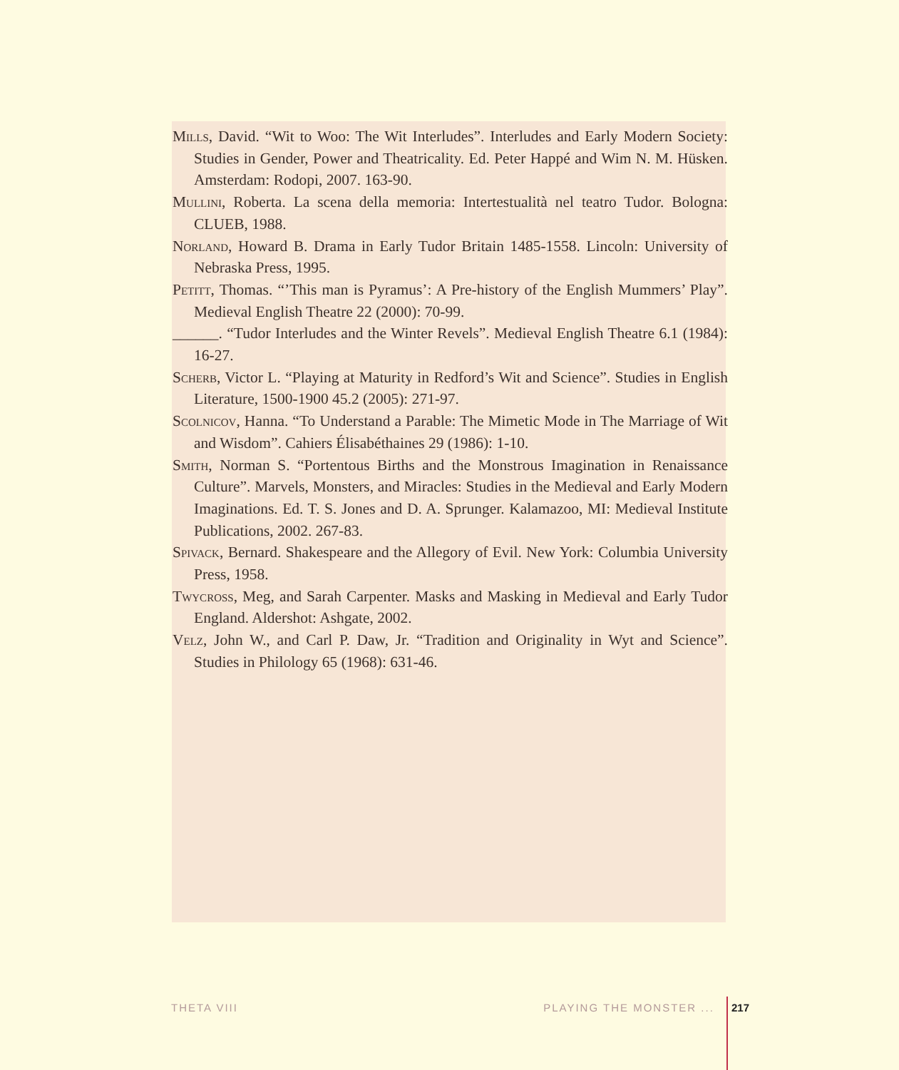Mills, David. “Wit to Woo: The Wit Interludes”. Interludes and Early Modern Society: Studies in Gender, Power and Theatricality. Ed. Peter Happé and Wim N. M. Hüsken. Amsterdam: Rodopi, 2007. 163-90.
Mullini, Roberta. La scena della memoria: Intertestualità nel teatro Tudor. Bologna: CLUEB, 1988.
Norland, Howard B. Drama in Early Tudor Britain 1485-1558. Lincoln: University of Nebraska Press, 1995.
Petitt, Thomas. “’This man is Pyramus’: A Pre-history of the English Mummers’ Play”. Medieval English Theatre 22 (2000): 70-99.
______. “Tudor Interludes and the Winter Revels”. Medieval English Theatre 6.1 (1984): 16-27.
Scherb, Victor L. “Playing at Maturity in Redford’s Wit and Science”. Studies in English Literature, 1500-1900 45.2 (2005): 271-97.
Scolnicov, Hanna. “To Understand a Parable: The Mimetic Mode in The Marriage of Wit and Wisdom”. Cahiers Élisabéthaines 29 (1986): 1-10.
Smith, Norman S. “Portentous Births and the Monstrous Imagination in Renaissance Culture”. Marvels, Monsters, and Miracles: Studies in the Medieval and Early Modern Imaginations. Ed. T. S. Jones and D. A. Sprunger. Kalamazoo, MI: Medieval Institute Publications, 2002. 267-83.
Spivack, Bernard. Shakespeare and the Allegory of Evil. New York: Columbia University Press, 1958.
Twycross, Meg, and Sarah Carpenter. Masks and Masking in Medieval and Early Tudor England. Aldershot: Ashgate, 2002.
Velz, John W., and Carl P. Daw, Jr. “Tradition and Originality in Wyt and Science”. Studies in Philology 65 (1968): 631-46.
THETA VIII PLAYING THE MONSTER ... 217